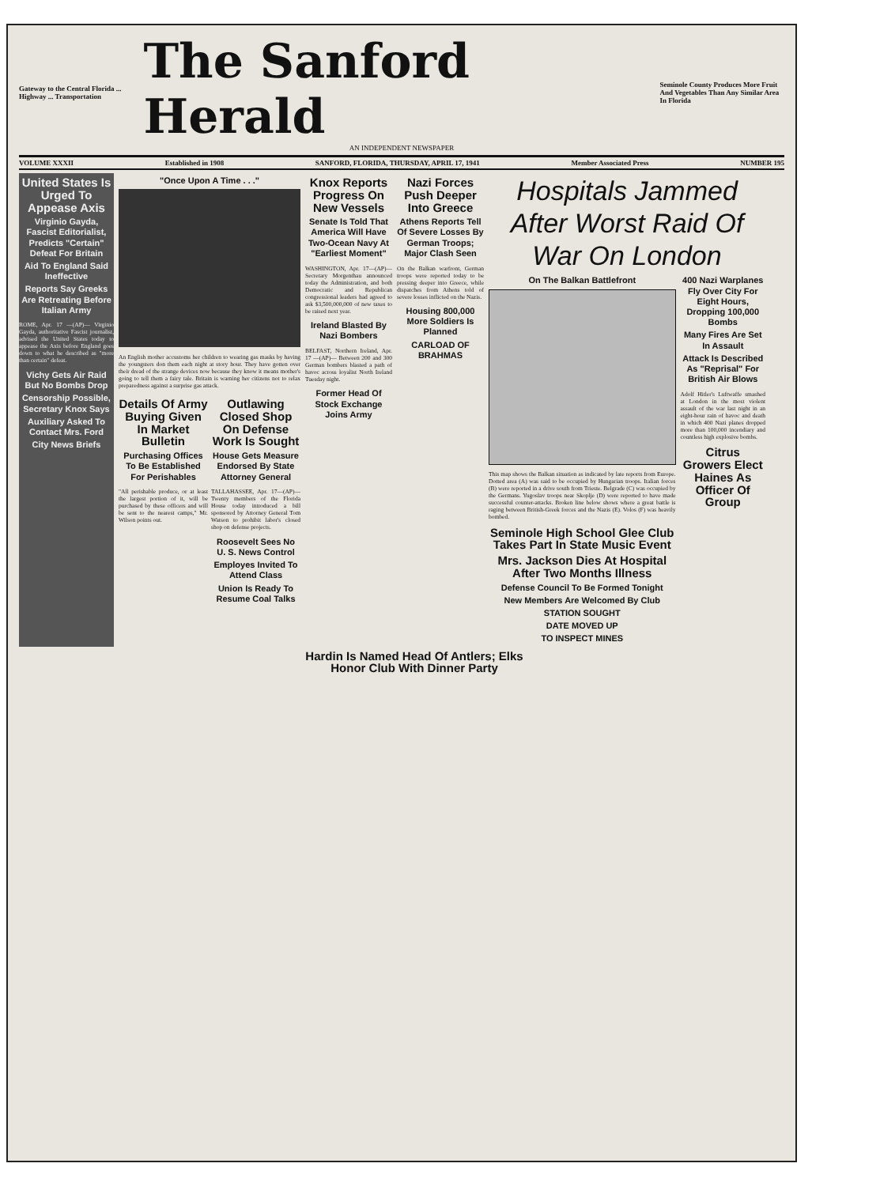Gateway to the Central Florida ... Highway ... Transportation
The Sanford Herald
AN INDEPENDENT NEWSPAPER
Seminole County Produces More Fruit And Vegetables Than Any Similar Area In Florida
VOLUME XXXII Established in 1908 SANFORD, FLORIDA, THURSDAY, APRIL 17, 1941 Member Associated Press NUMBER 195
United States Is Urged To Appease Axis
Virginio Gayda, Fascist Editorialist, Predicts "Certain" Defeat For Britain
Aid To England Said Ineffective
Reports Say Greeks Are Retreating Before Italian Army
ROME, Apr. 17 —(AP)— Virginio Gayda, authoritative Fascist journalist, advised the United States today to appease the Axis before England goes down to what he described as "more than certain" defeat.
Vichy Gets Air Raid But No Bombs Drop
Censorship Possible, Secretary Knox Says
Auxiliary Asked To Contact Mrs. Ford
City News Briefs
"Once Upon A Time . . ."
An English mother accustoms her children to wearing gas masks by having the youngsters don them each night at story hour. They have gotten over their dread of the strange devices now because they know it means mother's going to tell them a fairy tale. Britain is warning her citizens not to relax preparedness against a surprise gas attack.
Details Of Army Buying Given In Market Bulletin
Purchasing Offices To Be Established For Perishables
"All perishable produce, or at least the largest portion of it, will be purchased by these officers and will be sent to the nearest camps," Mr. Wilson points out.
Outlawing Closed Shop On Defense Work Is Sought
House Gets Measure Endorsed By State Attorney General
TALLAHASSEE, Apr. 17—(AP)—Twenty members of the Florida House today introduced a bill sponsored by Attorney General Tom Watson to prohibit labor's closed shop on defense projects.
Roosevelt Sees No U. S. News Control
Employes Invited To Attend Class
Union Is Ready To Resume Coal Talks
Knox Reports Progress On New Vessels
Senate Is Told That America Will Have Two-Ocean Navy At "Earliest Moment"
WASHINGTON, Apr. 17—(AP)— Secretary Morgenthau announced today the Administration, and both Democratic and Republican congressional leaders had agreed to ask $3,500,000,000 of new taxes to be raised next year.
Ireland Blasted By Nazi Bombers
BELFAST, Northern Ireland, Apr. 17 —(AP)— Between 200 and 300 German bombers blasted a path of havoc across loyalist North Ireland Tuesday night.
Former Head Of Stock Exchange Joins Army
Nazi Forces Push Deeper Into Greece
Athens Reports Tell Of Severe Losses By German Troops; Major Clash Seen
On the Balkan warfront, German troops were reported today to be pressing deeper into Greece, while dispatches from Athens told of severe losses inflicted on the Nazis.
Housing 800,000 More Soldiers Is Planned
CARLOAD OF BRAHMAS
Hospitals Jammed After Worst Raid Of War On London
On The Balkan Battlefront
This map shows the Balkan situation as indicated by late reports from Europe. Dotted area (A) was said to be occupied by Hungarian troops. Italian forces (B) were reported in a drive south from Trieste. Belgrade (C) was occupied by the Germans. Yugoslav troops near Skoplje (D) were reported to have made successful counter-attacks. Broken line below shows where a great battle is raging between British-Greek forces and the Nazis (E). Volos (F) was heavily bombed.
Seminole High School Glee Club Takes Part In State Music Event
Mrs. Jackson Dies At Hospital After Two Months Illness
Defense Council To Be Formed Tonight
New Members Are Welcomed By Club
STATION SOUGHT
DATE MOVED UP
TO INSPECT MINES
400 Nazi Warplanes Fly Over City For Eight Hours, Dropping 100,000 Bombs
Many Fires Are Set In Assault
Attack Is Described As "Reprisal" For British Air Blows
Adolf Hitler's Luftwaffe smashed at London in the most violent assault of the war last night in an eight-hour rain of havoc and death in which 400 Nazi planes dropped more than 100,000 incendiary and countless high explosive bombs.
Citrus Growers Elect Haines As Officer Of Group
Hardin Is Named Head Of Antlers; Elks Honor Club With Dinner Party